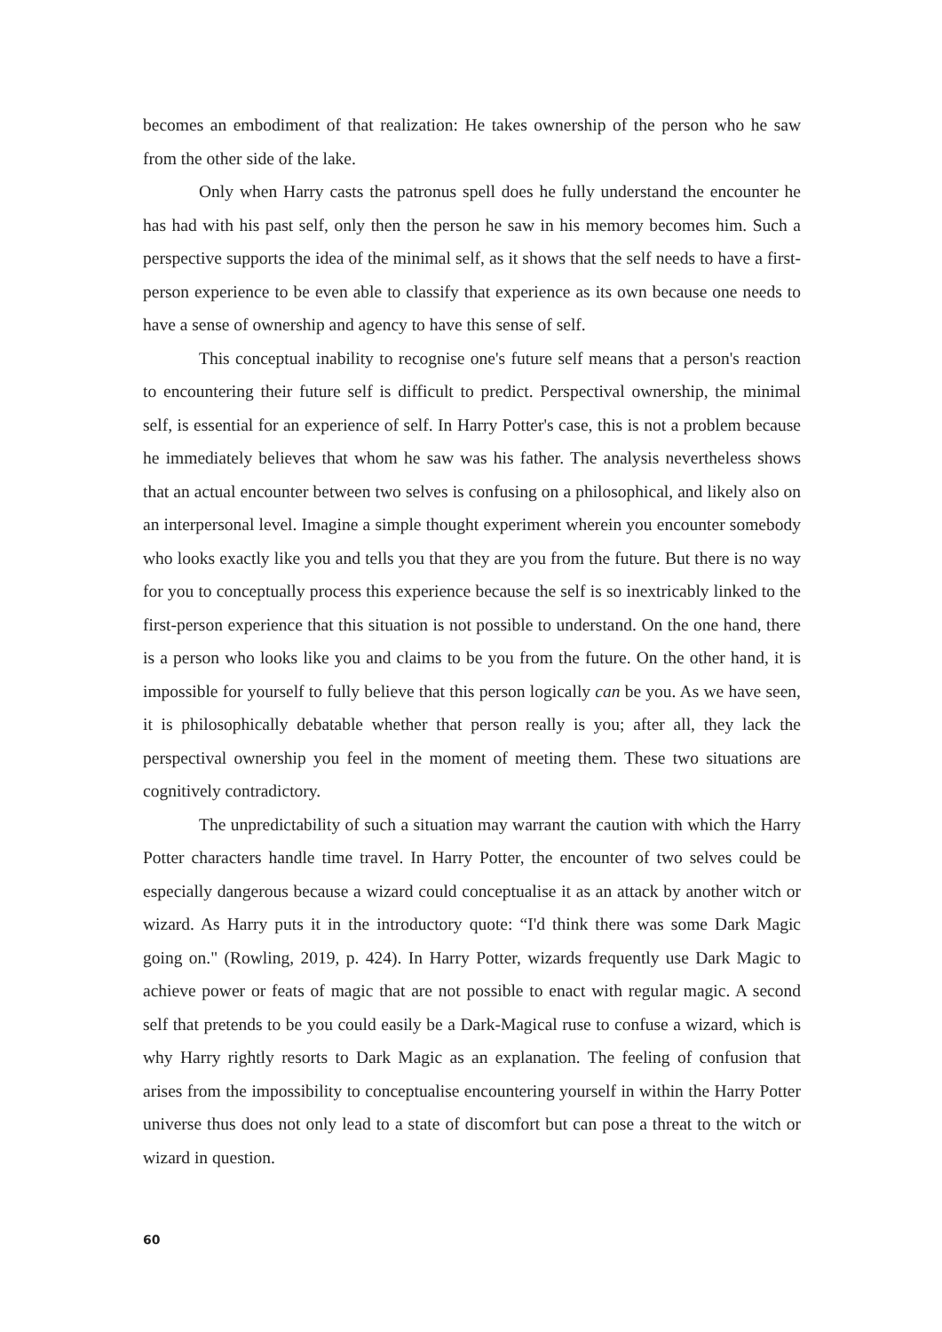becomes an embodiment of that realization: He takes ownership of the person who he saw from the other side of the lake.
Only when Harry casts the patronus spell does he fully understand the encounter he has had with his past self, only then the person he saw in his memory becomes him. Such a perspective supports the idea of the minimal self, as it shows that the self needs to have a first-person experience to be even able to classify that experience as its own because one needs to have a sense of ownership and agency to have this sense of self.
This conceptual inability to recognise one's future self means that a person's reaction to encountering their future self is difficult to predict. Perspectival ownership, the minimal self, is essential for an experience of self. In Harry Potter's case, this is not a problem because he immediately believes that whom he saw was his father. The analysis nevertheless shows that an actual encounter between two selves is confusing on a philosophical, and likely also on an interpersonal level. Imagine a simple thought experiment wherein you encounter somebody who looks exactly like you and tells you that they are you from the future. But there is no way for you to conceptually process this experience because the self is so inextricably linked to the first-person experience that this situation is not possible to understand. On the one hand, there is a person who looks like you and claims to be you from the future. On the other hand, it is impossible for yourself to fully believe that this person logically can be you. As we have seen, it is philosophically debatable whether that person really is you; after all, they lack the perspectival ownership you feel in the moment of meeting them. These two situations are cognitively contradictory.
The unpredictability of such a situation may warrant the caution with which the Harry Potter characters handle time travel. In Harry Potter, the encounter of two selves could be especially dangerous because a wizard could conceptualise it as an attack by another witch or wizard. As Harry puts it in the introductory quote: “I'd think there was some Dark Magic going on." (Rowling, 2019, p. 424). In Harry Potter, wizards frequently use Dark Magic to achieve power or feats of magic that are not possible to enact with regular magic. A second self that pretends to be you could easily be a Dark-Magical ruse to confuse a wizard, which is why Harry rightly resorts to Dark Magic as an explanation. The feeling of confusion that arises from the impossibility to conceptualise encountering yourself in within the Harry Potter universe thus does not only lead to a state of discomfort but can pose a threat to the witch or wizard in question.
60